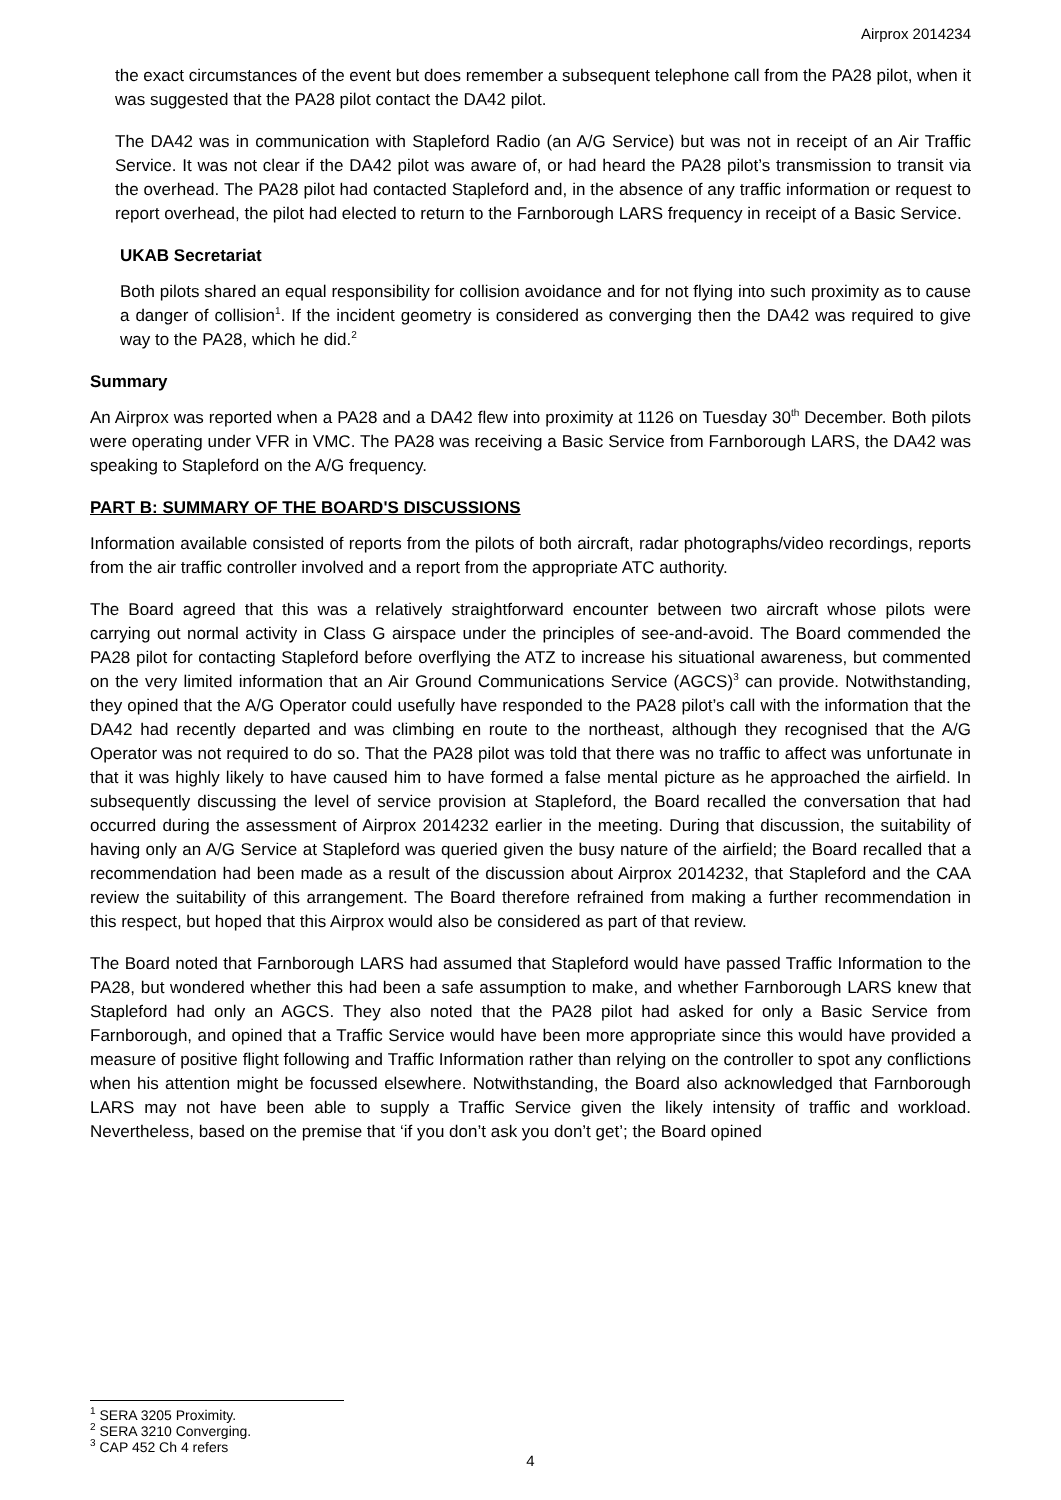Airprox 2014234
the exact circumstances of the event but does remember a subsequent telephone call from the PA28 pilot, when it was suggested that the PA28 pilot contact the DA42 pilot.
The DA42 was in communication with Stapleford Radio (an A/G Service) but was not in receipt of an Air Traffic Service. It was not clear if the DA42 pilot was aware of, or had heard the PA28 pilot’s transmission to transit via the overhead. The PA28 pilot had contacted Stapleford and, in the absence of any traffic information or request to report overhead, the pilot had elected to return to the Farnborough LARS frequency in receipt of a Basic Service.
UKAB Secretariat
Both pilots shared an equal responsibility for collision avoidance and for not flying into such proximity as to cause a danger of collision<sup>1</sup>. If the incident geometry is considered as converging then the DA42 was required to give way to the PA28, which he did.<sup>2</sup>
Summary
An Airprox was reported when a PA28 and a DA42 flew into proximity at 1126 on Tuesday 30<sup>th</sup> December. Both pilots were operating under VFR in VMC. The PA28 was receiving a Basic Service from Farnborough LARS, the DA42 was speaking to Stapleford on the A/G frequency.
PART B: SUMMARY OF THE BOARD'S DISCUSSIONS
Information available consisted of reports from the pilots of both aircraft, radar photographs/video recordings, reports from the air traffic controller involved and a report from the appropriate ATC authority.
The Board agreed that this was a relatively straightforward encounter between two aircraft whose pilots were carrying out normal activity in Class G airspace under the principles of see-and-avoid. The Board commended the PA28 pilot for contacting Stapleford before overflying the ATZ to increase his situational awareness, but commented on the very limited information that an Air Ground Communications Service (AGCS)<sup>3</sup> can provide. Notwithstanding, they opined that the A/G Operator could usefully have responded to the PA28 pilot’s call with the information that the DA42 had recently departed and was climbing en route to the northeast, although they recognised that the A/G Operator was not required to do so. That the PA28 pilot was told that there was no traffic to affect was unfortunate in that it was highly likely to have caused him to have formed a false mental picture as he approached the airfield. In subsequently discussing the level of service provision at Stapleford, the Board recalled the conversation that had occurred during the assessment of Airprox 2014232 earlier in the meeting. During that discussion, the suitability of having only an A/G Service at Stapleford was queried given the busy nature of the airfield; the Board recalled that a recommendation had been made as a result of the discussion about Airprox 2014232, that Stapleford and the CAA review the suitability of this arrangement. The Board therefore refrained from making a further recommendation in this respect, but hoped that this Airprox would also be considered as part of that review.
The Board noted that Farnborough LARS had assumed that Stapleford would have passed Traffic Information to the PA28, but wondered whether this had been a safe assumption to make, and whether Farnborough LARS knew that Stapleford had only an AGCS. They also noted that the PA28 pilot had asked for only a Basic Service from Farnborough, and opined that a Traffic Service would have been more appropriate since this would have provided a measure of positive flight following and Traffic Information rather than relying on the controller to spot any conflictions when his attention might be focussed elsewhere. Notwithstanding, the Board also acknowledged that Farnborough LARS may not have been able to supply a Traffic Service given the likely intensity of traffic and workload. Nevertheless, based on the premise that ‘if you don’t ask you don’t get’; the Board opined
<sup>1</sup> SERA 3205 Proximity.
<sup>2</sup> SERA 3210 Converging.
<sup>3</sup> CAP 452 Ch 4 refers
4